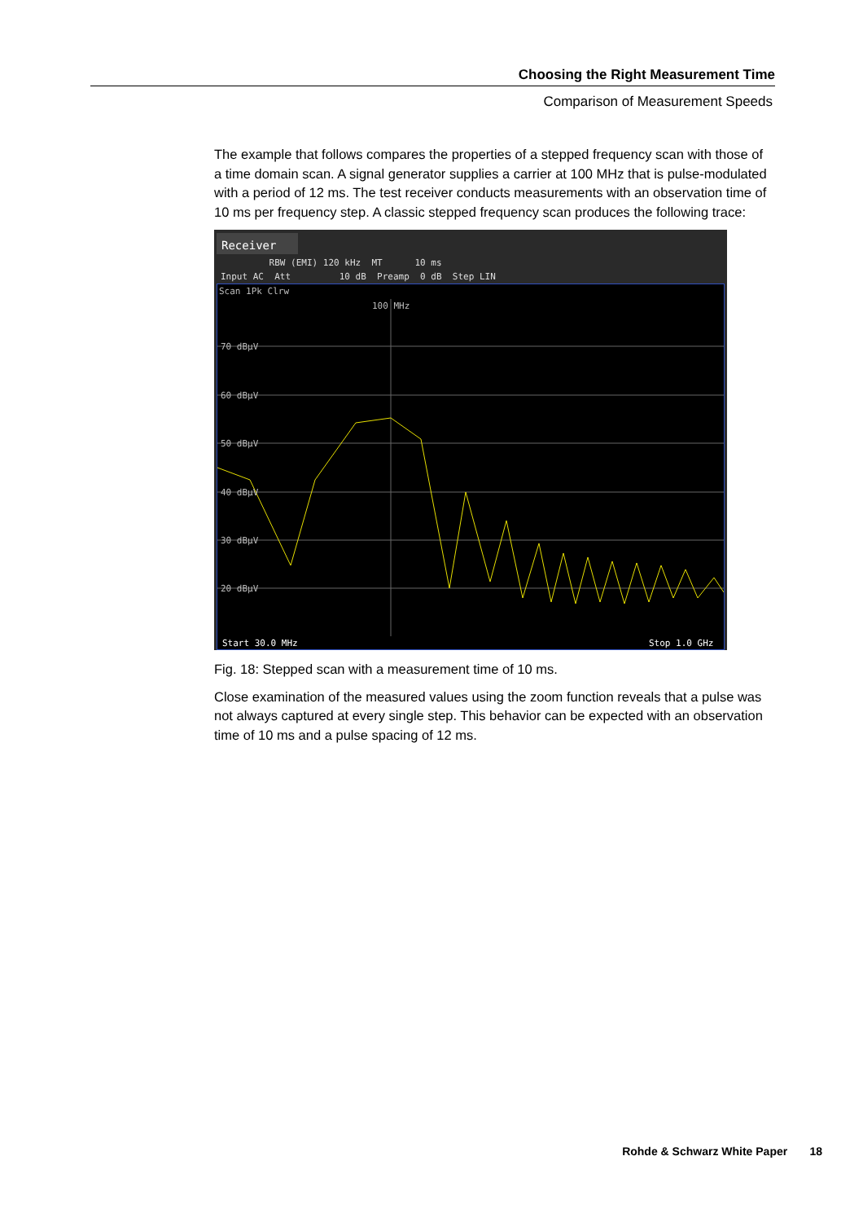Choosing the Right Measurement Time
Comparison of Measurement Speeds
The example that follows compares the properties of a stepped frequency scan with those of a time domain scan. A signal generator supplies a carrier at 100 MHz that is pulse-modulated with a period of 12 ms. The test receiver conducts measurements with an observation time of 10 ms per frequency step. A classic stepped frequency scan produces the following trace:
Receiver
RBW (EMI) 120 kHz MT 10 ms Input AC Att 10 dB Preamp 0 dB Step LIN
Scan 1Pk Clrw
100 MHz
70 dBµV
60 dBµV
50 dBµV
40 dBµV
30 dBµV
20 dBµV
Start 30.0 MHz
Stop 1.0 GHz
Fig. 18: Stepped scan with a measurement time of 10 ms.
Close examination of the measured values using the zoom function reveals that a pulse was not always captured at every single step. This behavior can be expected with an observation time of 10 ms and a pulse spacing of 12 ms.
Rohde & Schwarz White Paper 18